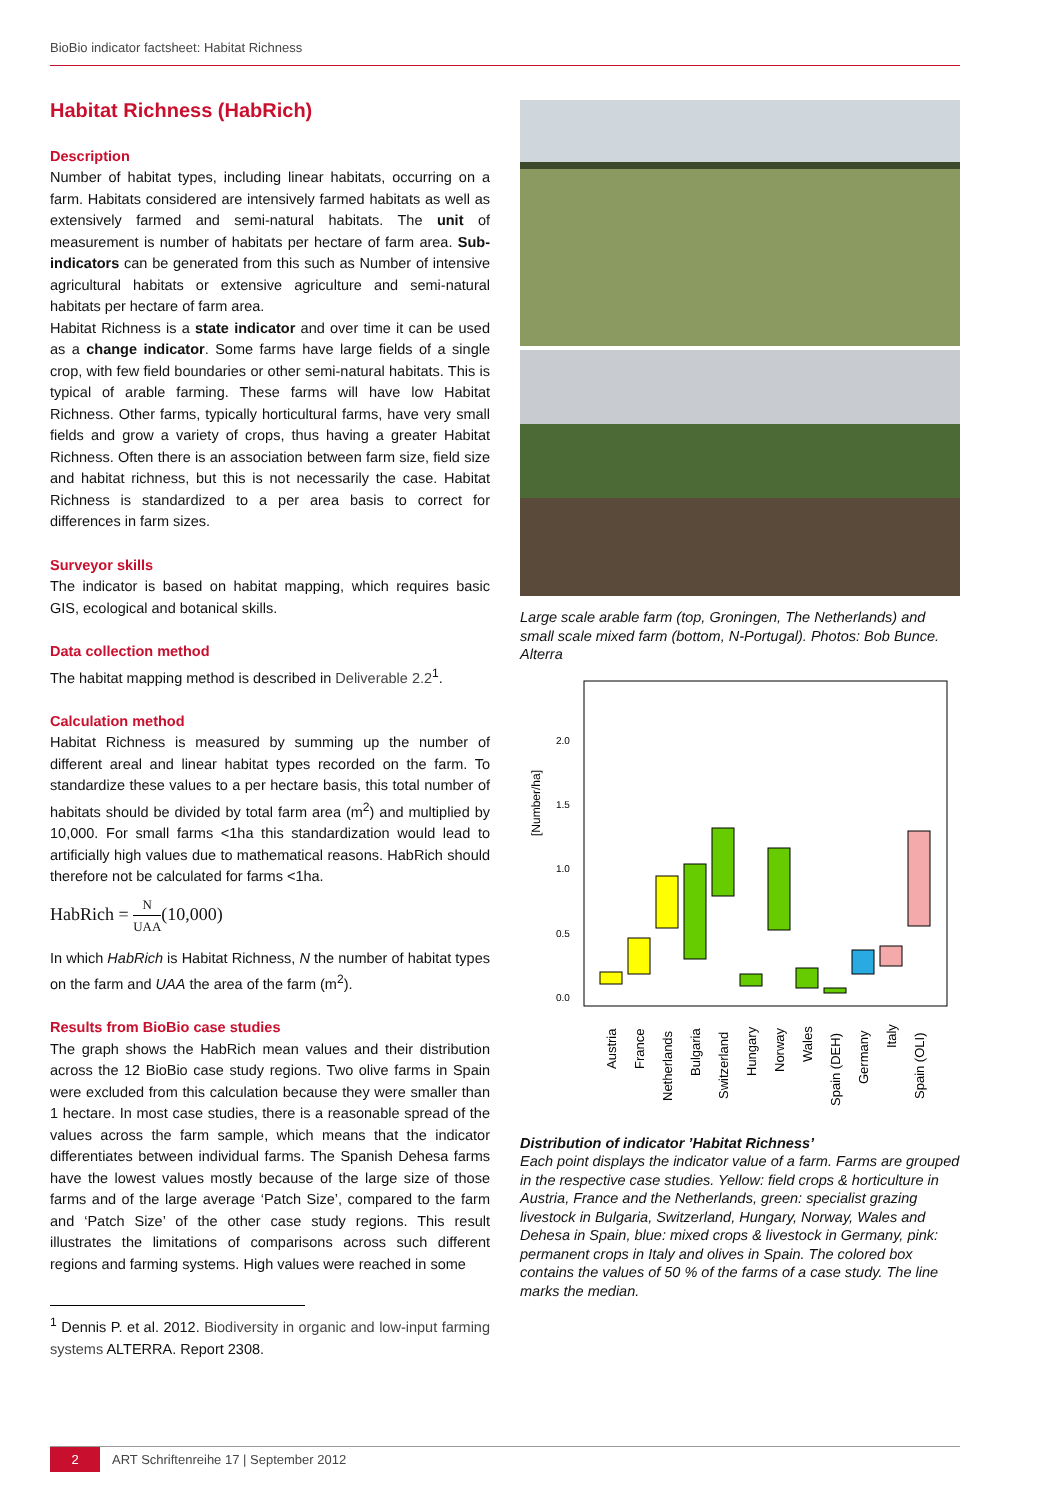BioBio indicator factsheet: Habitat Richness
Habitat Richness (HabRich)
Description
Number of habitat types, including linear habitats, occurring on a farm. Habitats considered are intensively farmed habitats as well as extensively farmed and semi-natural habitats. The unit of measurement is number of habitats per hectare of farm area. Sub-indicators can be generated from this such as Number of intensive agricultural habitats or extensive agriculture and semi-natural habitats per hectare of farm area.
Habitat Richness is a state indicator and over time it can be used as a change indicator. Some farms have large fields of a single crop, with few field boundaries or other semi-natural habitats. This is typical of arable farming. These farms will have low Habitat Richness. Other farms, typically horticultural farms, have very small fields and grow a variety of crops, thus having a greater Habitat Richness. Often there is an association between farm size, field size and habitat richness, but this is not necessarily the case. Habitat Richness is standardized to a per area basis to correct for differences in farm sizes.
Surveyor skills
The indicator is based on habitat mapping, which requires basic GIS, ecological and botanical skills.
Data collection method
The habitat mapping method is described in Deliverable 2.2<sup>1</sup>.
Calculation method
Habitat Richness is measured by summing up the number of different areal and linear habitat types recorded on the farm. To standardize these values to a per hectare basis, this total number of habitats should be divided by total farm area (m<sup>2</sup>) and multiplied by 10,000. For small farms <1ha this standardization would lead to artificially high values due to mathematical reasons. HabRich should therefore not be calculated for farms <1ha.
HabRich = N UAA(10,000)
In which HabRich is Habitat Richness, N the number of habitat types on the farm and UAA the area of the farm (m<sup>2</sup>).
Results from BioBio case studies
The graph shows the HabRich mean values and their distribution across the 12 BioBio case study regions. Two olive farms in Spain were excluded from this calculation because they were smaller than 1 hectare. In most case studies, there is a reasonable spread of the values across the farm sample, which means that the indicator differentiates between individual farms. The Spanish Dehesa farms have the lowest values mostly because of the large size of those farms and of the large average ‘Patch Size’, compared to the farm and ‘Patch Size’ of the other case study regions. This result illustrates the limitations of comparisons across such different regions and farming systems. High values were reached in some
<sup>1</sup> Dennis P. et al. 2012. Biodiversity in organic and low-input farming systems ALTERRA. Report 2308.
Large scale arable farm (top, Groningen, The Netherlands) and small scale mixed farm (bottom, N-Portugal). Photos: Bob Bunce. Alterra
[Number/ha]
0.0
0.5
1.0
1.5
2.0
Austria
France
Netherlands
Bulgaria
Switzerland
Hungary
Norway
Wales
Spain (DEH)
Germany
Italy
Spain (OLI)
Distribution of indicator ’Habitat Richness’
Each point displays the indicator value of a farm. Farms are grouped in the respective case studies. Yellow: field crops & horticulture in Austria, France and the Netherlands, green: specialist grazing livestock in Bulgaria, Switzerland, Hungary, Norway, Wales and Dehesa in Spain, blue: mixed crops & livestock in Germany, pink: permanent crops in Italy and olives in Spain. The colored box contains the values of 50 % of the farms of a case study. The line marks the median.
2 ART Schriftenreihe 17 | September 2012